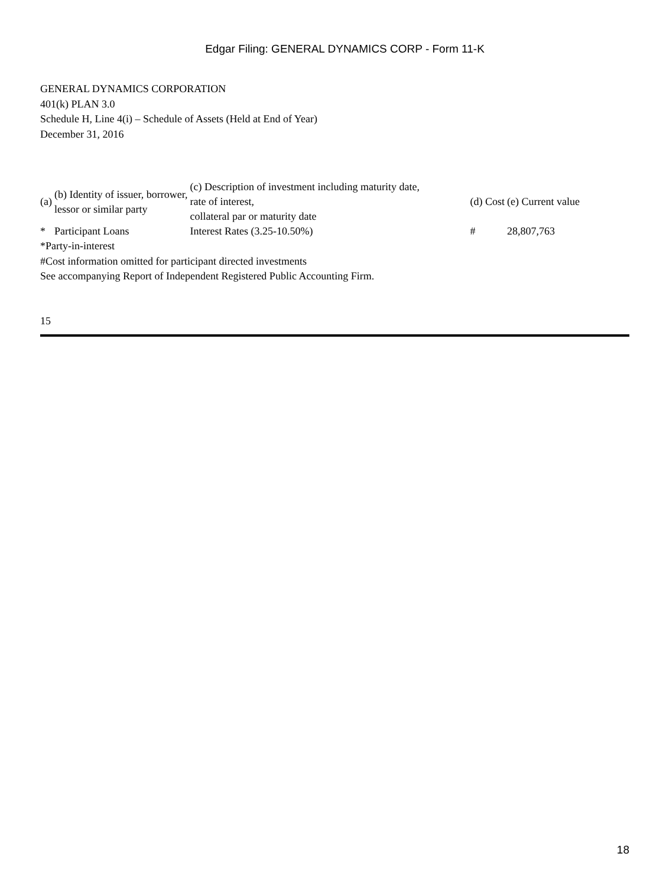Edgar Filing: GENERAL DYNAMICS CORP - Form 11-K
GENERAL DYNAMICS CORPORATION
401(k) PLAN 3.0
Schedule H, Line 4(i) – Schedule of Assets (Held at End of Year)
December 31, 2016
| (a) | (b) Identity of issuer, borrower, lessor or similar party | (c) Description of investment including maturity date, rate of interest, collateral par or maturity date | (d) Cost | (e) Current value |
| * | Participant Loans | Interest Rates (3.25-10.50%) | # | 28,807,763 |
*Party-in-interest
#Cost information omitted for participant directed investments
See accompanying Report of Independent Registered Public Accounting Firm.
15
18